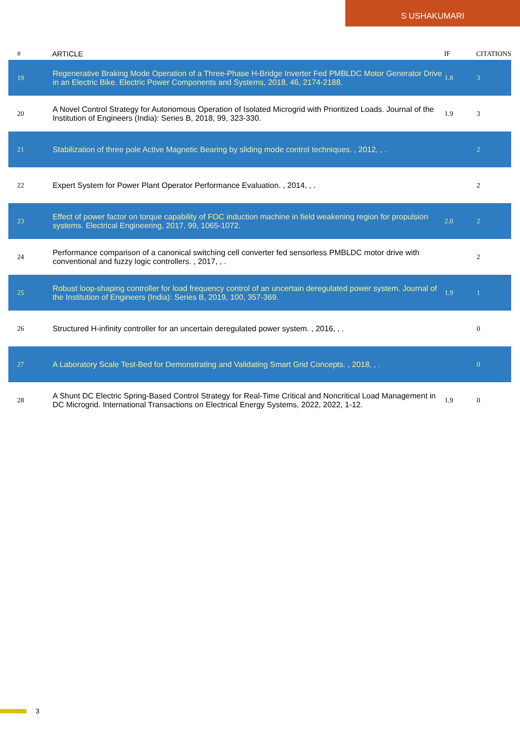S USHAKUMARI
| # | ARTICLE | IF | CITATIONS |
| --- | --- | --- | --- |
| 19 | Regenerative Braking Mode Operation of a Three-Phase H-Bridge Inverter Fed PMBLDC Motor Generator Drive in an Electric Bike. Electric Power Components and Systems, 2018, 46, 2174-2188. | 1.8 | 3 |
| 20 | A Novel Control Strategy for Autonomous Operation of Isolated Microgrid with Prioritized Loads. Journal of the Institution of Engineers (India): Series B, 2018, 99, 323-330. | 1.9 | 3 |
| 21 | Stabilization of three pole Active Magnetic Bearing by sliding mode control techniques. , 2012, , . | | 2 |
| 22 | Expert System for Power Plant Operator Performance Evaluation. , 2014, , . | | 2 |
| 23 | Effect of power factor on torque capability of FOC induction machine in field weakening region for propulsion systems. Electrical Engineering, 2017, 99, 1065-1072. | 2.0 | 2 |
| 24 | Performance comparison of a canonical switching cell converter fed sensorless PMBLDC motor drive with conventional and fuzzy logic controllers. , 2017, , . | | 2 |
| 25 | Robust loop-shaping controller for load frequency control of an uncertain deregulated power system. Journal of the Institution of Engineers (India): Series B, 2019, 100, 357-369. | 1.9 | 1 |
| 26 | Structured H-infinity controller for an uncertain deregulated power system. , 2016, , . | | 0 |
| 27 | A Laboratory Scale Test-Bed for Demonstrating and Validating Smart Grid Concepts. , 2018, , . | | 0 |
| 28 | A Shunt DC Electric Spring-Based Control Strategy for Real-Time Critical and Noncritical Load Management in DC Microgrid. International Transactions on Electrical Energy Systems, 2022, 2022, 1-12. | 1.9 | 0 |
3